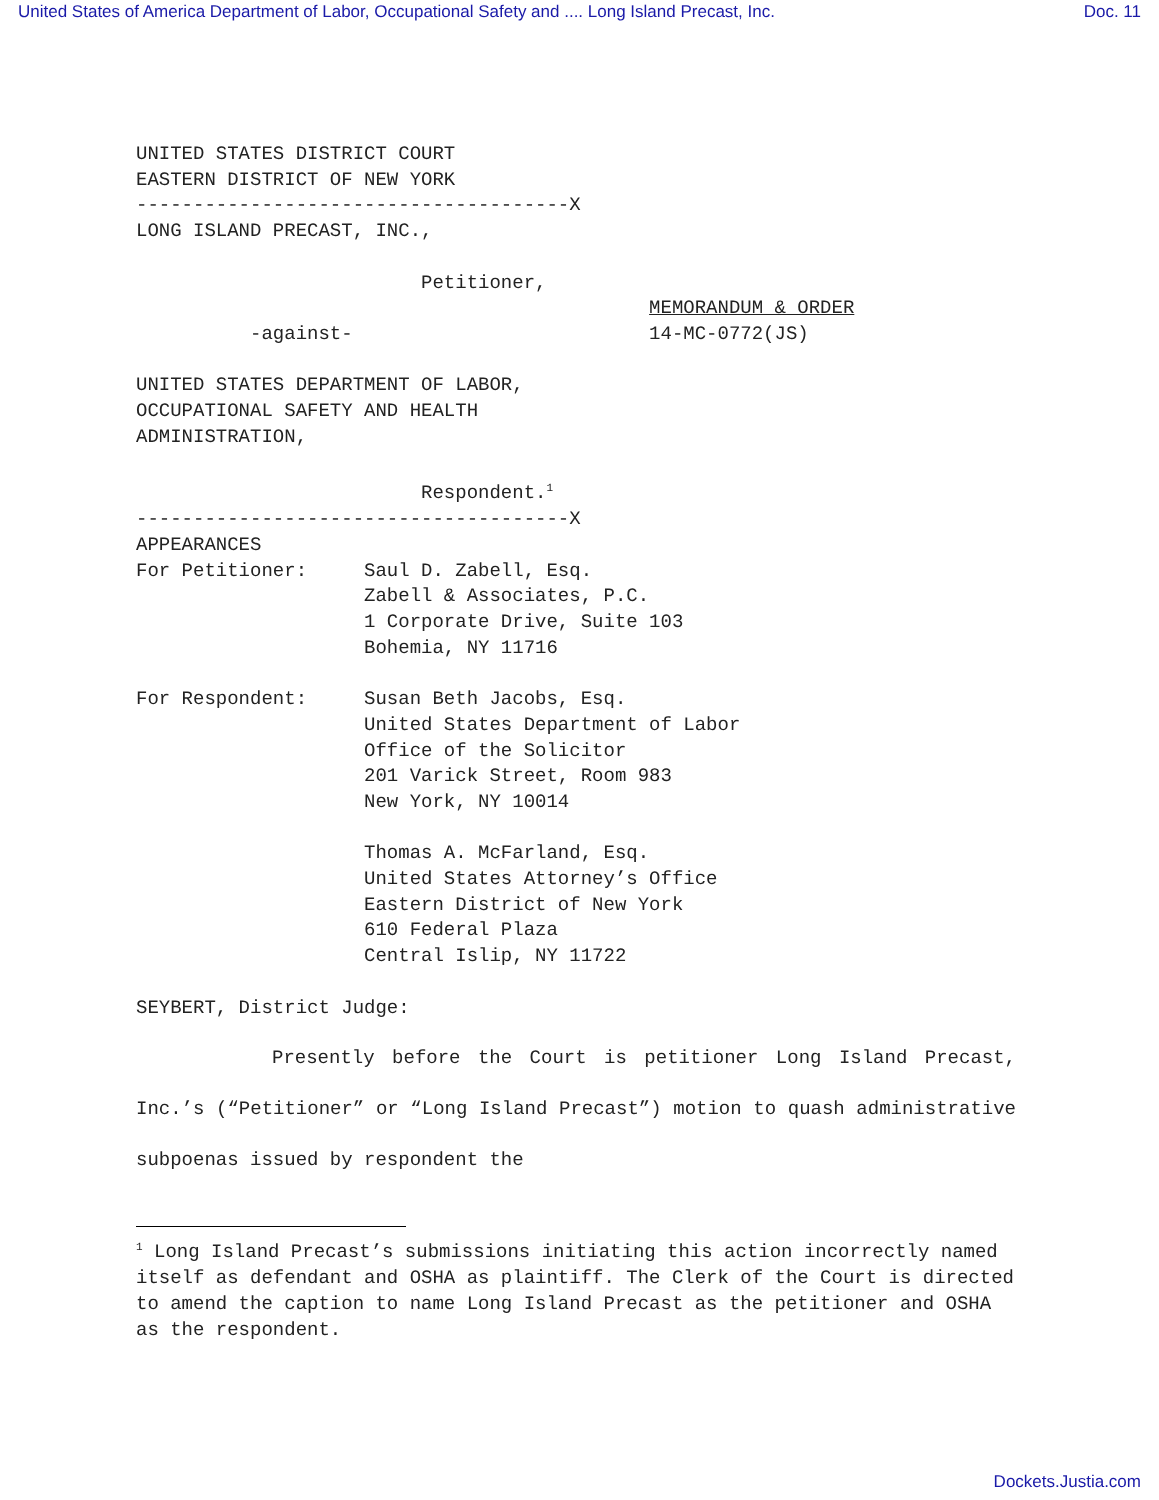United States of America Department of Labor, Occupational Safety and .... Long Island Precast, Inc. Doc. 11
UNITED STATES DISTRICT COURT EASTERN DISTRICT OF NEW YORK --------------------------------------X LONG ISLAND PRECAST, INC., Petitioner, MEMORANDUM & ORDER -against- 14-MC-0772(JS) UNITED STATES DEPARTMENT OF LABOR, OCCUPATIONAL SAFETY AND HEALTH ADMINISTRATION, Respondent.<sup>1</sup> --------------------------------------X APPEARANCES For Petitioner: Saul D. Zabell, Esq. Zabell & Associates, P.C. 1 Corporate Drive, Suite 103 Bohemia, NY 11716 For Respondent: Susan Beth Jacobs, Esq. United States Department of Labor Office of the Solicitor 201 Varick Street, Room 983 New York, NY 10014 Thomas A. McFarland, Esq. United States Attorney’s Office Eastern District of New York 610 Federal Plaza Central Islip, NY 11722 SEYBERT, District Judge:
Presently before the Court is petitioner Long Island Precast, Inc.’s (“Petitioner” or “Long Island Precast”) motion to quash administrative subpoenas issued by respondent the
<sup>1</sup> Long Island Precast’s submissions initiating this action incorrectly named itself as defendant and OSHA as plaintiff. The Clerk of the Court is directed to amend the caption to name Long Island Precast as the petitioner and OSHA as the respondent.
Dockets.Justia.com